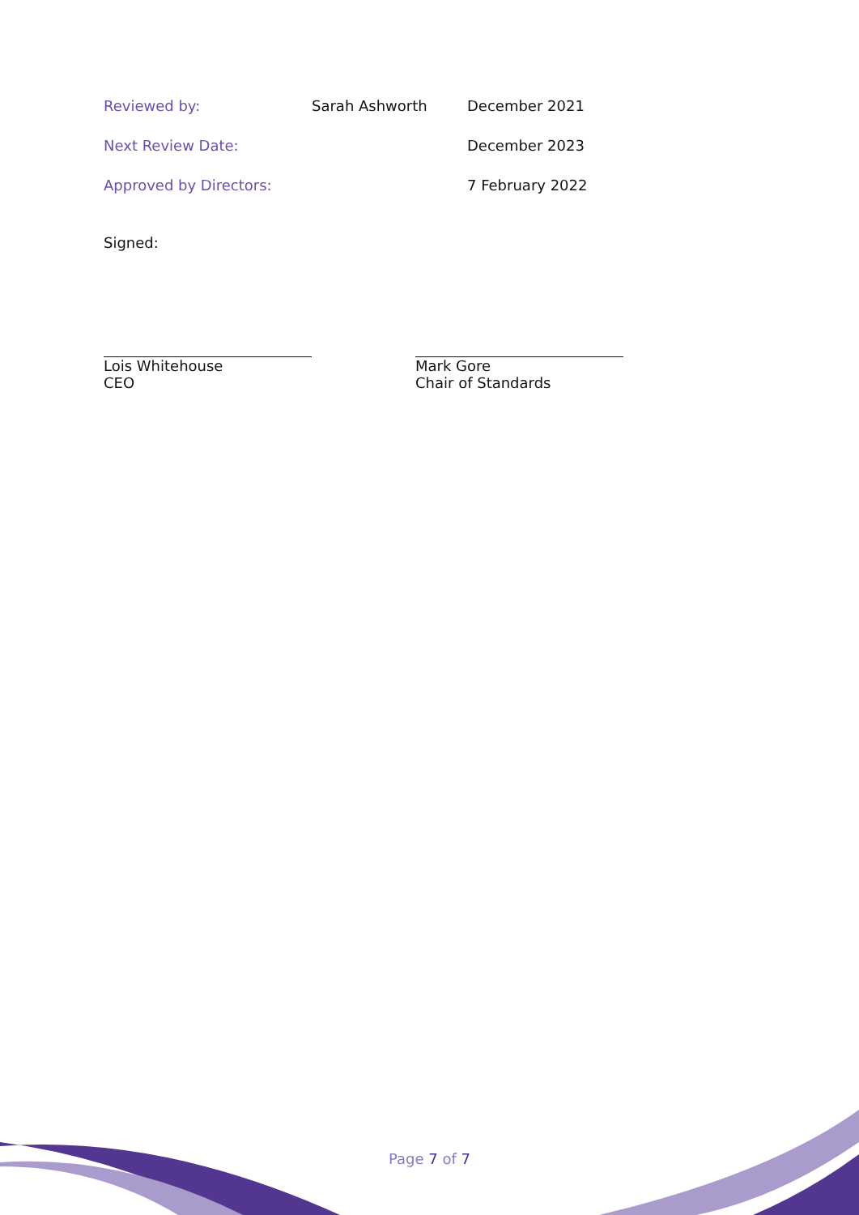| Reviewed by: | Sarah Ashworth | December 2021 |
| Next Review Date: | | December 2023 |
| Approved by Directors: | | 7 February 2022 |
Signed:
Lois Whitehouse
CEO
Mark Gore
Chair of Standards
Page 7 of 7